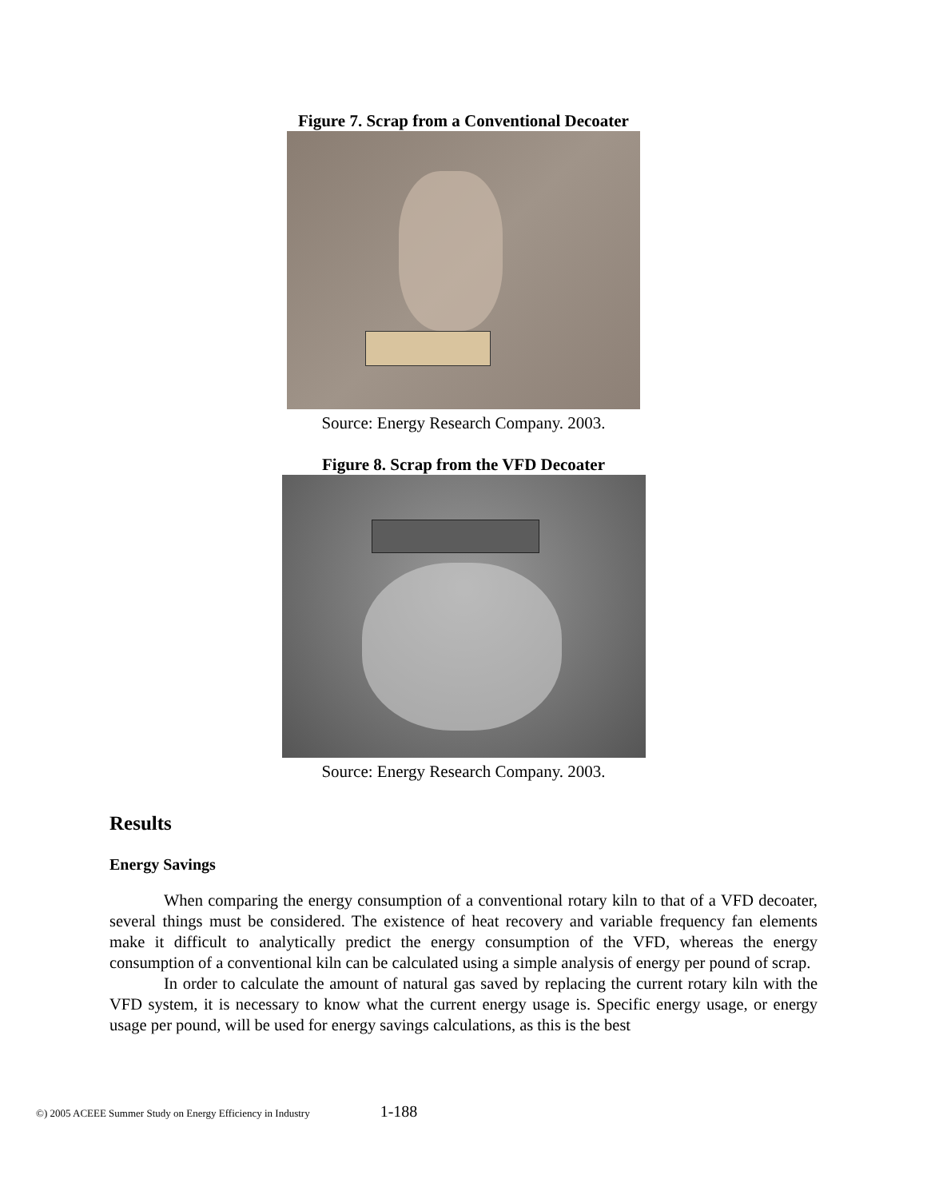Figure 7. Scrap from a Conventional Decoater
Source: Energy Research Company. 2003.
Figure 8. Scrap from the VFD Decoater
Source: Energy Research Company. 2003.
Results
Energy Savings
When comparing the energy consumption of a conventional rotary kiln to that of a VFD decoater, several things must be considered. The existence of heat recovery and variable frequency fan elements make it difficult to analytically predict the energy consumption of the VFD, whereas the energy consumption of a conventional kiln can be calculated using a simple analysis of energy per pound of scrap.
In order to calculate the amount of natural gas saved by replacing the current rotary kiln with the VFD system, it is necessary to know what the current energy usage is. Specific energy usage, or energy usage per pound, will be used for energy savings calculations, as this is the best
©) 2005 ACEEE Summer Study on Energy Efficiency in Industry 1-188